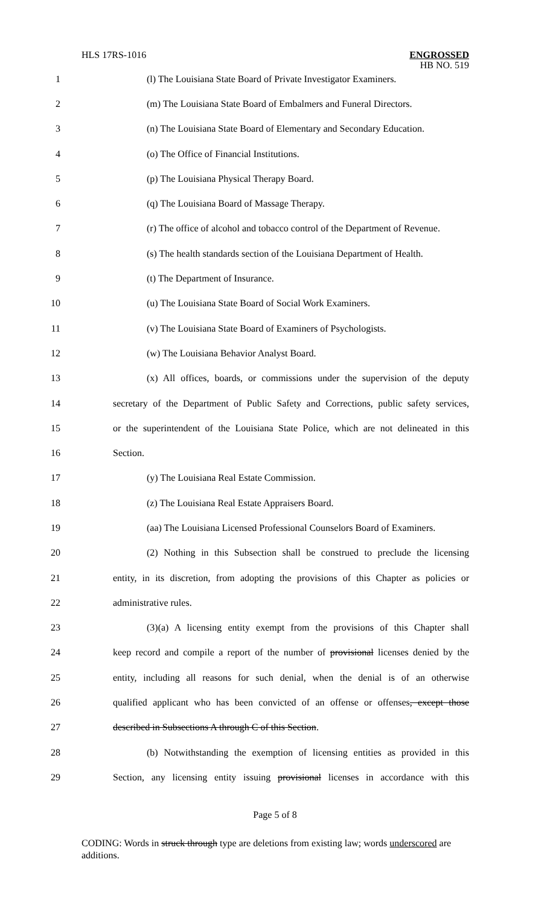HLS 17RS-1016
ENGROSSED
HB NO. 519
1 (l) The Louisiana State Board of Private Investigator Examiners.
2 (m) The Louisiana State Board of Embalmers and Funeral Directors.
3 (n) The Louisiana State Board of Elementary and Secondary Education.
4 (o) The Office of Financial Institutions.
5 (p) The Louisiana Physical Therapy Board.
6 (q) The Louisiana Board of Massage Therapy.
7 (r) The office of alcohol and tobacco control of the Department of Revenue.
8 (s) The health standards section of the Louisiana Department of Health.
9 (t) The Department of Insurance.
10 (u) The Louisiana State Board of Social Work Examiners.
11 (v) The Louisiana State Board of Examiners of Psychologists.
12 (w) The Louisiana Behavior Analyst Board.
13 (x) All offices, boards, or commissions under the supervision of the deputy
14 secretary of the Department of Public Safety and Corrections, public safety services,
15 or the superintendent of the Louisiana State Police, which are not delineated in this
16 Section.
17 (y) The Louisiana Real Estate Commission.
18 (z) The Louisiana Real Estate Appraisers Board.
19 (aa) The Louisiana Licensed Professional Counselors Board of Examiners.
20 (2) Nothing in this Subsection shall be construed to preclude the licensing
21 entity, in its discretion, from adopting the provisions of this Chapter as policies or
22 administrative rules.
23 (3)(a) A licensing entity exempt from the provisions of this Chapter shall
24 keep record and compile a report of the number of provisional licenses denied by the
25 entity, including all reasons for such denial, when the denial is of an otherwise
26 qualified applicant who has been convicted of an offense or offenses, except those
27 described in Subsections A through C of this Section.
28 (b) Notwithstanding the exemption of licensing entities as provided in this
29 Section, any licensing entity issuing provisional licenses in accordance with this
Page 5 of 8
CODING: Words in struck through type are deletions from existing law; words underscored are additions.